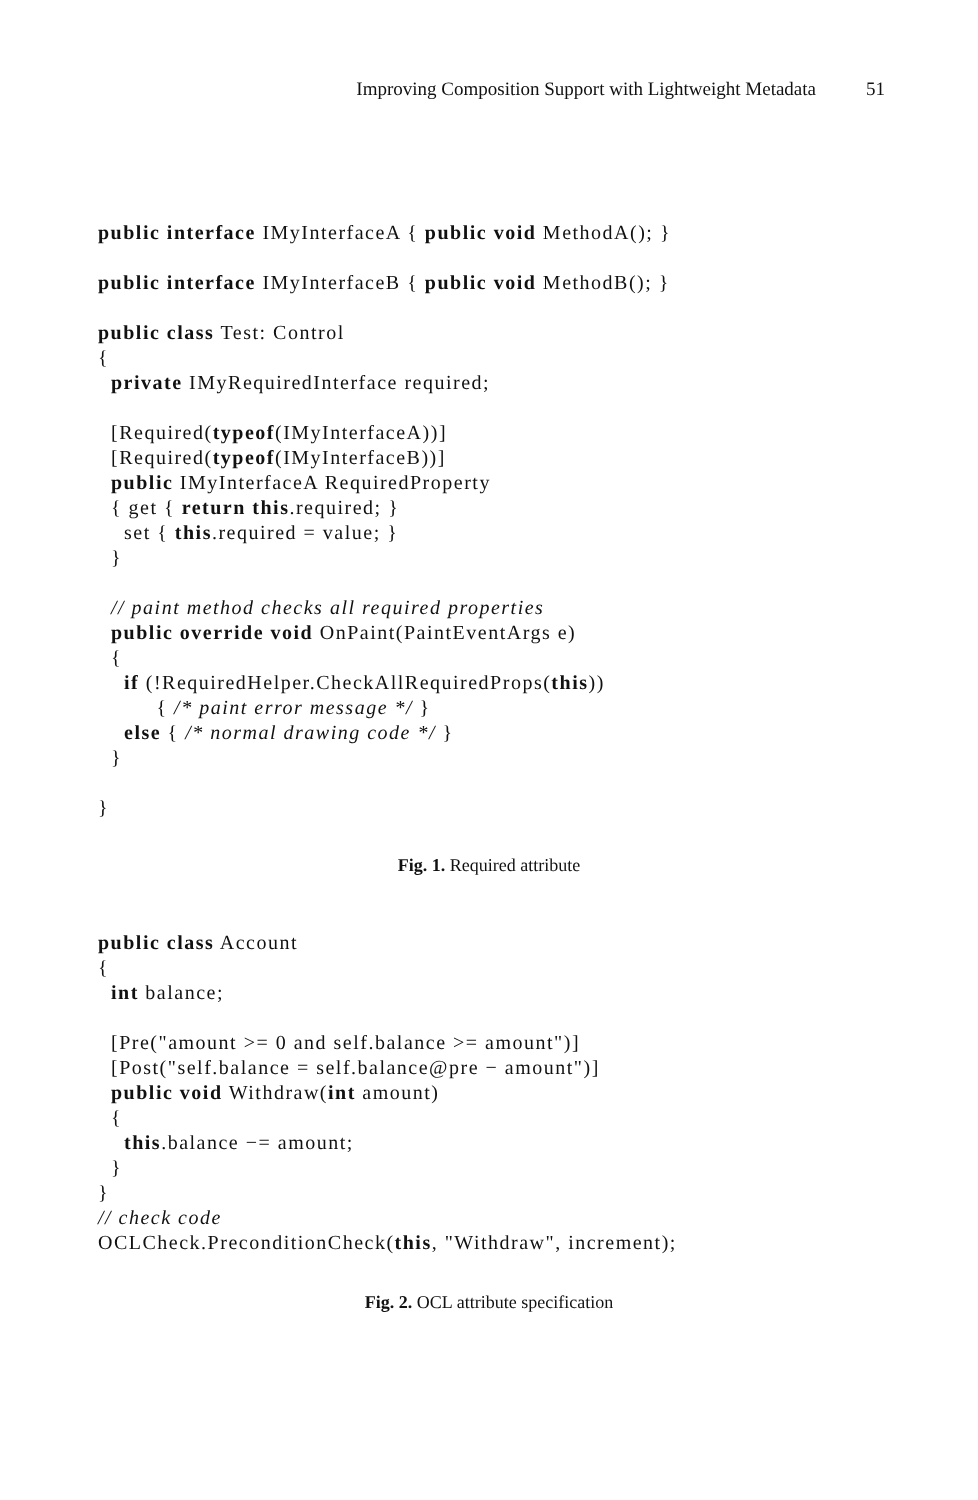Improving Composition Support with Lightweight Metadata 51
public interface IMyInterfaceA { public void MethodA(); }

public interface IMyInterfaceB { public void MethodB(); }

public class Test: Control
{
  private IMyRequiredInterface required;

  [Required(typeof(IMyInterfaceA))]
  [Required(typeof(IMyInterfaceB))]
  public IMyInterfaceA RequiredProperty
  { get { return this.required; }
    set { this.required = value; }
  }

  // paint method checks all required properties
  public override void OnPaint(PaintEventArgs e)
  {
    if (!RequiredHelper.CheckAllRequiredProps(this))
         { /* paint error message */ }
    else { /* normal drawing code */ }
  }

}
Fig. 1. Required attribute
public class Account
{
  int balance;

  [Pre("amount >= 0 and self.balance >= amount")]
  [Post("self.balance = self.balance@pre − amount")]
  public void Withdraw(int amount)
  {
    this.balance −= amount;
  }
}
// check code
OCLCheck.PreconditionCheck(this, "Withdraw", increment);
Fig. 2. OCL attribute specification